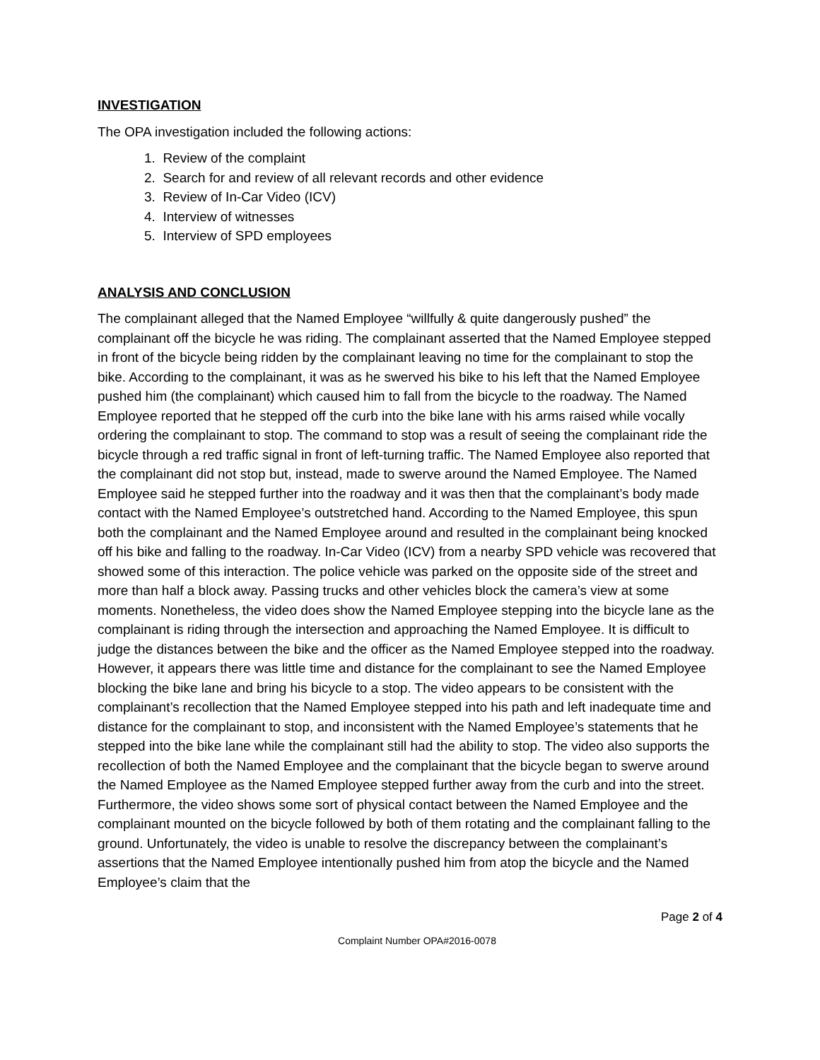INVESTIGATION
The OPA investigation included the following actions:
1. Review of the complaint
2. Search for and review of all relevant records and other evidence
3. Review of In-Car Video (ICV)
4. Interview of witnesses
5. Interview of SPD employees
ANALYSIS AND CONCLUSION
The complainant alleged that the Named Employee “willfully & quite dangerously pushed” the complainant off the bicycle he was riding. The complainant asserted that the Named Employee stepped in front of the bicycle being ridden by the complainant leaving no time for the complainant to stop the bike. According to the complainant, it was as he swerved his bike to his left that the Named Employee pushed him (the complainant) which caused him to fall from the bicycle to the roadway. The Named Employee reported that he stepped off the curb into the bike lane with his arms raised while vocally ordering the complainant to stop. The command to stop was a result of seeing the complainant ride the bicycle through a red traffic signal in front of left-turning traffic. The Named Employee also reported that the complainant did not stop but, instead, made to swerve around the Named Employee. The Named Employee said he stepped further into the roadway and it was then that the complainant’s body made contact with the Named Employee’s outstretched hand. According to the Named Employee, this spun both the complainant and the Named Employee around and resulted in the complainant being knocked off his bike and falling to the roadway. In-Car Video (ICV) from a nearby SPD vehicle was recovered that showed some of this interaction. The police vehicle was parked on the opposite side of the street and more than half a block away. Passing trucks and other vehicles block the camera’s view at some moments. Nonetheless, the video does show the Named Employee stepping into the bicycle lane as the complainant is riding through the intersection and approaching the Named Employee. It is difficult to judge the distances between the bike and the officer as the Named Employee stepped into the roadway. However, it appears there was little time and distance for the complainant to see the Named Employee blocking the bike lane and bring his bicycle to a stop. The video appears to be consistent with the complainant’s recollection that the Named Employee stepped into his path and left inadequate time and distance for the complainant to stop, and inconsistent with the Named Employee’s statements that he stepped into the bike lane while the complainant still had the ability to stop. The video also supports the recollection of both the Named Employee and the complainant that the bicycle began to swerve around the Named Employee as the Named Employee stepped further away from the curb and into the street. Furthermore, the video shows some sort of physical contact between the Named Employee and the complainant mounted on the bicycle followed by both of them rotating and the complainant falling to the ground. Unfortunately, the video is unable to resolve the discrepancy between the complainant’s assertions that the Named Employee intentionally pushed him from atop the bicycle and the Named Employee’s claim that the
Page 2 of 4
Complaint Number OPA#2016-0078